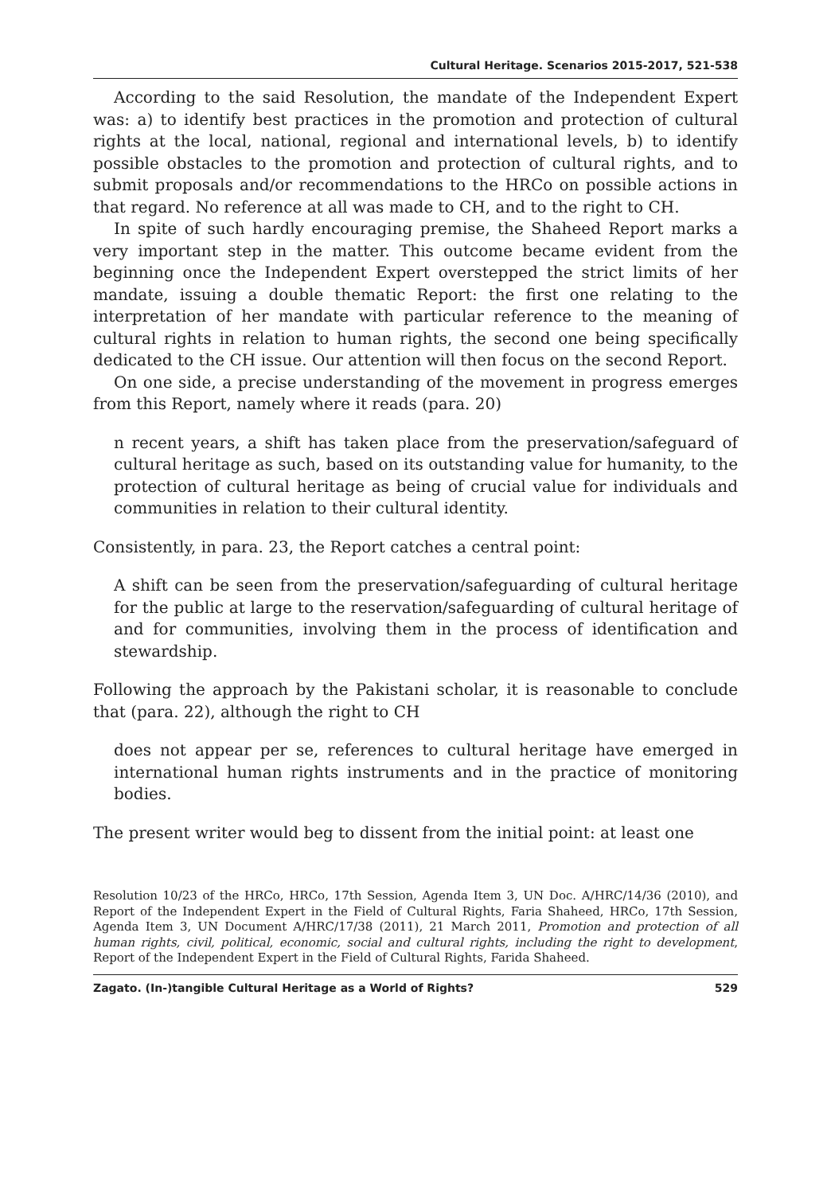Cultural Heritage. Scenarios 2015-2017, 521-538
According to the said Resolution, the mandate of the Independent Expert was: a) to identify best practices in the promotion and protection of cultural rights at the local, national, regional and international levels, b) to identify possible obstacles to the promotion and protection of cultural rights, and to submit proposals and/or recommendations to the HRCo on possible actions in that regard. No reference at all was made to CH, and to the right to CH.
In spite of such hardly encouraging premise, the Shaheed Report marks a very important step in the matter. This outcome became evident from the beginning once the Independent Expert overstepped the strict limits of her mandate, issuing a double thematic Report: the first one relating to the interpretation of her mandate with particular reference to the meaning of cultural rights in relation to human rights, the second one being specifically dedicated to the CH issue. Our attention will then focus on the second Report.
On one side, a precise understanding of the movement in progress emerges from this Report, namely where it reads (para. 20)
n recent years, a shift has taken place from the preservation/safeguard of cultural heritage as such, based on its outstanding value for humanity, to the protection of cultural heritage as being of crucial value for individuals and communities in relation to their cultural identity.
Consistently, in para. 23, the Report catches a central point:
A shift can be seen from the preservation/safeguarding of cultural heritage for the public at large to the reservation/safeguarding of cultural heritage of and for communities, involving them in the process of identification and stewardship.
Following the approach by the Pakistani scholar, it is reasonable to conclude that (para. 22), although the right to CH
does not appear per se, references to cultural heritage have emerged in international human rights instruments and in the practice of monitoring bodies.
The present writer would beg to dissent from the initial point: at least one
Resolution 10/23 of the HRCo, HRCo, 17th Session, Agenda Item 3, UN Doc. A/HRC/14/36 (2010), and Report of the Independent Expert in the Field of Cultural Rights, Faria Shaheed, HRCo, 17th Session, Agenda Item 3, UN Document A/HRC/17/38 (2011), 21 March 2011, Promotion and protection of all human rights, civil, political, economic, social and cultural rights, including the right to development, Report of the Independent Expert in the Field of Cultural Rights, Farida Shaheed.
Zagato. (In-)tangible Cultural Heritage as a World of Rights? 529